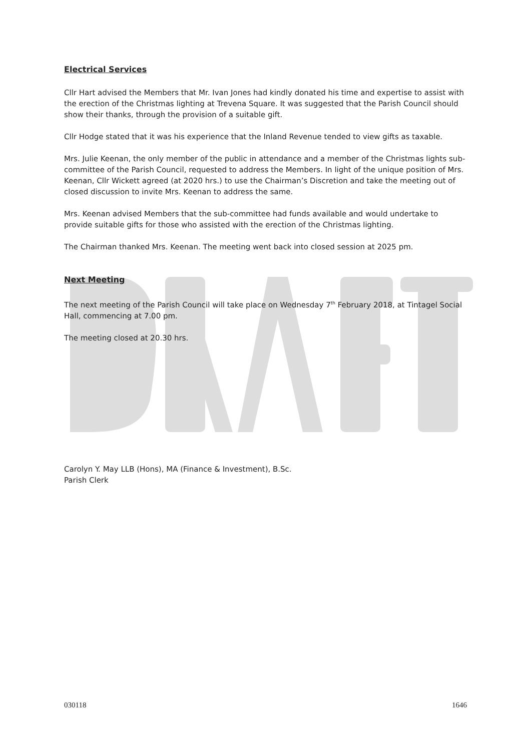Electrical Services
Cllr Hart advised the Members that Mr. Ivan Jones had kindly donated his time and expertise to assist with the erection of the Christmas lighting at Trevena Square. It was suggested that the Parish Council should show their thanks, through the provision of a suitable gift.
Cllr Hodge stated that it was his experience that the Inland Revenue tended to view gifts as taxable.
Mrs. Julie Keenan, the only member of the public in attendance and a member of the Christmas lights sub-committee of the Parish Council, requested to address the Members. In light of the unique position of Mrs. Keenan, Cllr Wickett agreed (at 2020 hrs.) to use the Chairman’s Discretion and take the meeting out of closed discussion to invite Mrs. Keenan to address the same.
Mrs. Keenan advised Members that the sub-committee had funds available and would undertake to provide suitable gifts for those who assisted with the erection of the Christmas lighting.
The Chairman thanked Mrs. Keenan. The meeting went back into closed session at 2025 pm.
Next Meeting
The next meeting of the Parish Council will take place on Wednesday 7<sup>th</sup> February 2018, at Tintagel Social Hall, commencing at 7.00 pm.
The meeting closed at 20.30 hrs.
Carolyn Y. May LLB (Hons), MA (Finance & Investment), B.Sc.
Parish Clerk
030118 1646